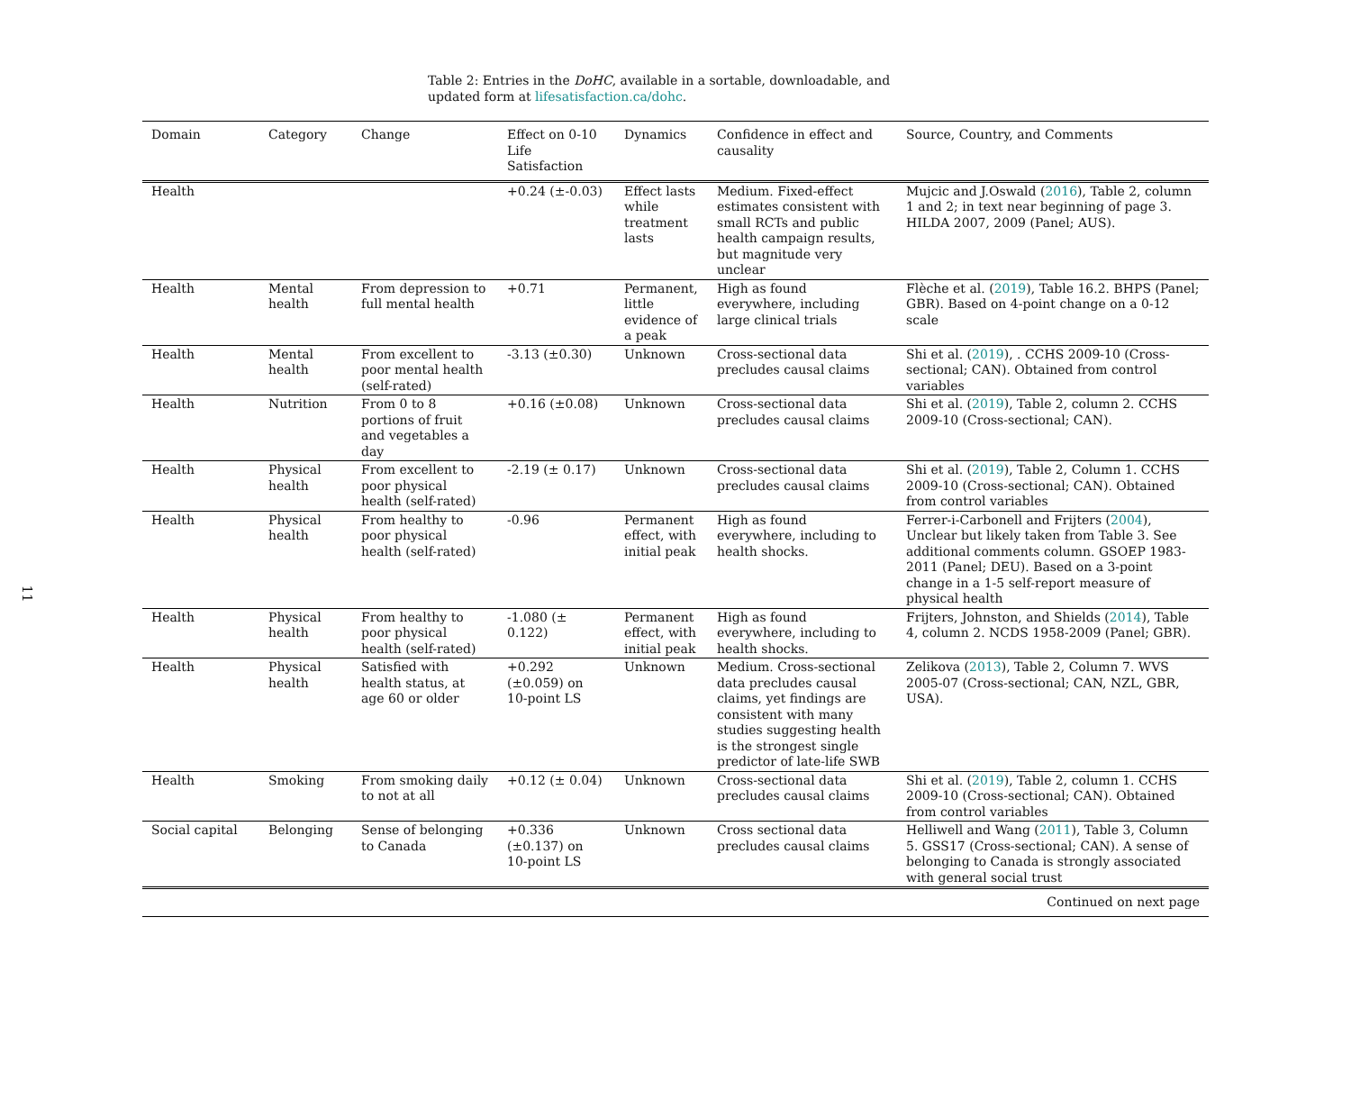11
Table 2: Entries in the DoHC, available in a sortable, downloadable, and updated form at lifesatisfaction.ca/dohc.
| Domain | Category | Change | Effect on 0-10 Life Satisfaction | Dynamics | Confidence in effect and causality | Source, Country, and Comments |
| --- | --- | --- | --- | --- | --- | --- |
| Health | | | +0.24 (±-0.03) | Effect lasts while treatment lasts | Medium. Fixed-effect estimates consistent with small RCTs and public health campaign results, but magnitude very unclear | Mujcic and J.Oswald ( 2016 ), Table 2, column 1 and 2; in text near beginning of page 3. HILDA 2007, 2009 (Panel; AUS). |
| Health | Mental health | From depression to full mental health | +0.71 | Permanent, little evidence of a peak | High as found everywhere, including large clinical trials | Flèche et al. ( 2019 ), Table 16.2. BHPS (Panel; GBR). Based on 4-point change on a 0-12 scale |
| Health | Mental health | From excellent to poor mental health (self-rated) | -3.13 (±0.30) | Unknown | Cross-sectional data precludes causal claims | Shi et al. ( 2019 ), . CCHS 2009-10 (Cross-sectional; CAN). Obtained from control variables |
| Health | Nutrition | From 0 to 8 portions of fruit and vegetables a day | +0.16 (±0.08) | Unknown | Cross-sectional data precludes causal claims | Shi et al. ( 2019 ), Table 2, column 2. CCHS 2009-10 (Cross-sectional; CAN). |
| Health | Physical health | From excellent to poor physical health (self-rated) | -2.19 (± 0.17) | Unknown | Cross-sectional data precludes causal claims | Shi et al. ( 2019 ), Table 2, Column 1. CCHS 2009-10 (Cross-sectional; CAN). Obtained from control variables |
| Health | Physical health | From healthy to poor physical health (self-rated) | -0.96 | Permanent effect, with initial peak | High as found everywhere, including to health shocks. | Ferrer-i-Carbonell and Frijters ( 2004 ), Unclear but likely taken from Table 3. See additional comments column. GSOEP 1983-2011 (Panel; DEU). Based on a 3-point change in a 1-5 self-report measure of physical health |
| Health | Physical health | From healthy to poor physical health (self-rated) | -1.080 (± 0.122) | Permanent effect, with initial peak | High as found everywhere, including to health shocks. | Frijters, Johnston, and Shields ( 2014 ), Table 4, column 2. NCDS 1958-2009 (Panel; GBR). |
| Health | Physical health | Satisfied with health status, at age 60 or older | +0.292 (±0.059) on 10-point LS | Unknown | Medium. Cross-sectional data precludes causal claims, yet findings are consistent with many studies suggesting health is the strongest single predictor of late-life SWB | Zelikova ( 2013 ), Table 2, Column 7. WVS 2005-07 (Cross-sectional; CAN, NZL, GBR, USA). |
| Health | Smoking | From smoking daily to not at all | +0.12 (± 0.04) | Unknown | Cross-sectional data precludes causal claims | Shi et al. ( 2019 ), Table 2, column 1. CCHS 2009-10 (Cross-sectional; CAN). Obtained from control variables |
| Social capital | Belonging | Sense of belonging to Canada | +0.336 (±0.137) on 10-point LS | Unknown | Cross sectional data precludes causal claims | Helliwell and Wang ( 2011 ), Table 3, Column 5. GSS17 (Cross-sectional; CAN). A sense of belonging to Canada is strongly associated with general social trust |
| Continued on next page | | | | | | |